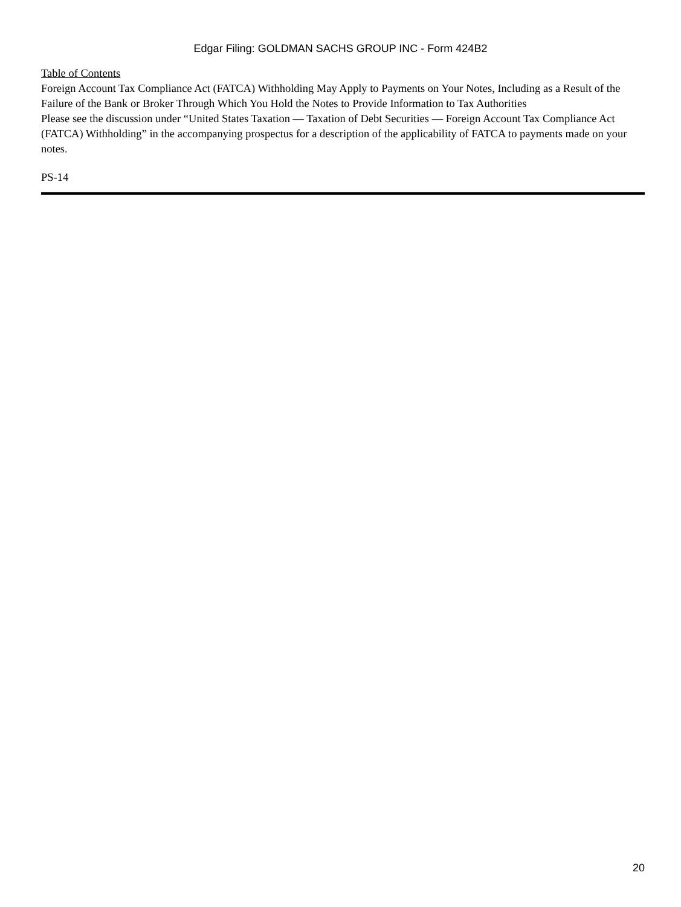Edgar Filing: GOLDMAN SACHS GROUP INC - Form 424B2
Table of Contents
Foreign Account Tax Compliance Act (FATCA) Withholding May Apply to Payments on Your Notes, Including as a Result of the Failure of the Bank or Broker Through Which You Hold the Notes to Provide Information to Tax Authorities
Please see the discussion under “United States Taxation — Taxation of Debt Securities — Foreign Account Tax Compliance Act (FATCA) Withholding” in the accompanying prospectus for a description of the applicability of FATCA to payments made on your notes.
PS-14
20